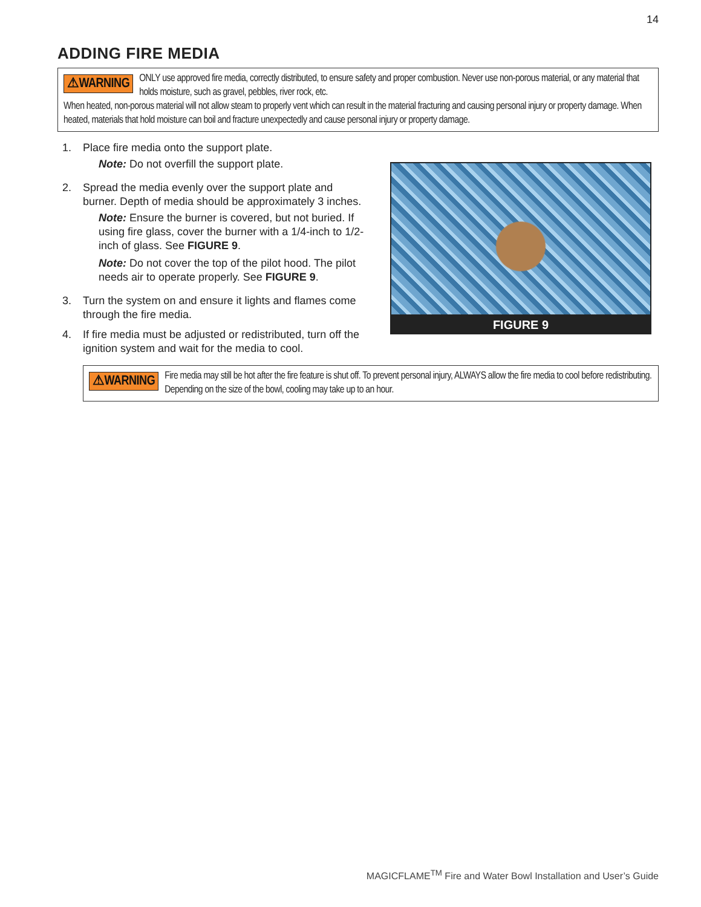14
ADDING FIRE MEDIA
⚠WARNING ONLY use approved fire media, correctly distributed, to ensure safety and proper combustion. Never use non-porous material, or any material that holds moisture, such as gravel, pebbles, river rock, etc.
When heated, non-porous material will not allow steam to properly vent which can result in the material fracturing and causing personal injury or property damage. When heated, materials that hold moisture can boil and fracture unexpectedly and cause personal injury or property damage.
1. Place fire media onto the support plate.
Note: Do not overfill the support plate.
2. Spread the media evenly over the support plate and burner. Depth of media should be approximately 3 inches.
Note: Ensure the burner is covered, but not buried. If using fire glass, cover the burner with a 1/4-inch to 1/2-inch of glass. See FIGURE 9.
Note: Do not cover the top of the pilot hood. The pilot needs air to operate properly. See FIGURE 9.
3. Turn the system on and ensure it lights and flames come through the fire media.
4. If fire media must be adjusted or redistributed, turn off the ignition system and wait for the media to cool.
FIGURE 9
⚠WARNING Fire media may still be hot after the fire feature is shut off. To prevent personal injury, ALWAYS allow the fire media to cool before redistributing. Depending on the size of the bowl, cooling may take up to an hour.
MAGICFLAME<sup>TM</sup> Fire and Water Bowl Installation and User’s Guide